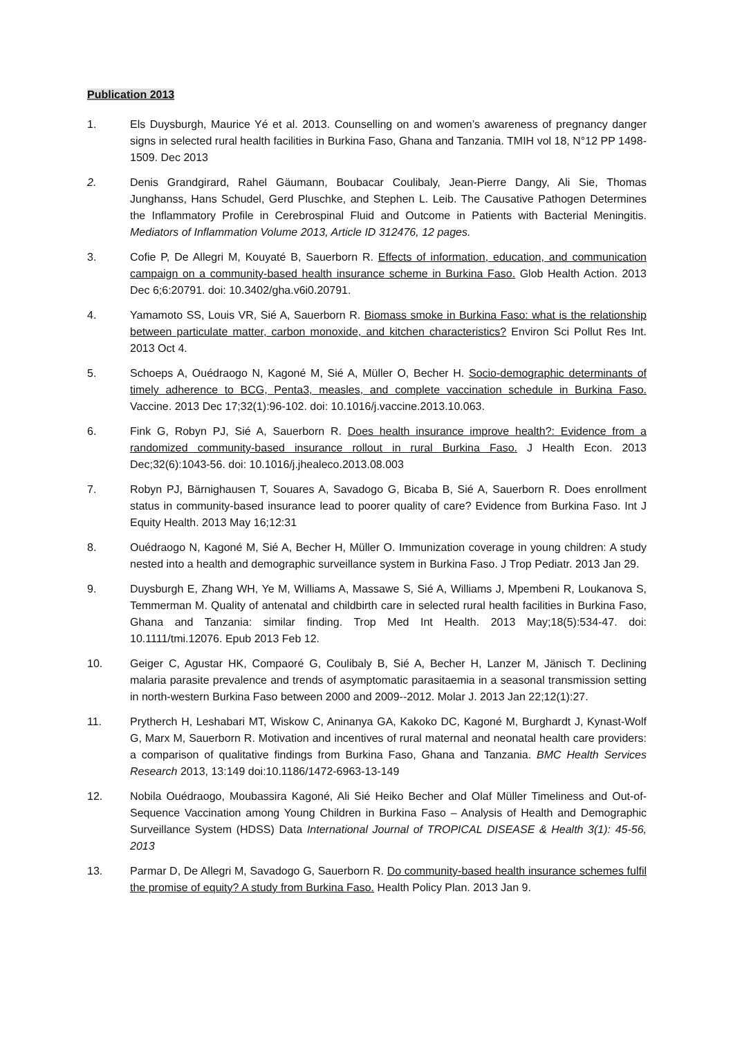Publication 2013
1. Els Duysburgh, Maurice Yé et al. 2013. Counselling on and women’s awareness of pregnancy danger signs in selected rural health facilities in Burkina Faso, Ghana and Tanzania. TMIH vol 18, N°12 PP 1498-1509. Dec 2013
2. Denis Grandgirard, Rahel Gäumann, Boubacar Coulibaly, Jean-Pierre Dangy, Ali Sie, Thomas Junghanss, Hans Schudel, Gerd Pluschke, and Stephen L. Leib. The Causative Pathogen Determines the Inflammatory Profile in Cerebrospinal Fluid and Outcome in Patients with Bacterial Meningitis. Mediators of Inflammation Volume 2013, Article ID 312476, 12 pages.
3. Cofie P, De Allegri M, Kouyaté B, Sauerborn R. Effects of information, education, and communication campaign on a community-based health insurance scheme in Burkina Faso. Glob Health Action. 2013 Dec 6;6:20791. doi: 10.3402/gha.v6i0.20791.
4. Yamamoto SS, Louis VR, Sié A, Sauerborn R. Biomass smoke in Burkina Faso: what is the relationship between particulate matter, carbon monoxide, and kitchen characteristics? Environ Sci Pollut Res Int. 2013 Oct 4.
5. Schoeps A, Ouédraogo N, Kagoné M, Sié A, Müller O, Becher H. Socio-demographic determinants of timely adherence to BCG, Penta3, measles, and complete vaccination schedule in Burkina Faso. Vaccine. 2013 Dec 17;32(1):96-102. doi: 10.1016/j.vaccine.2013.10.063.
6. Fink G, Robyn PJ, Sié A, Sauerborn R. Does health insurance improve health?: Evidence from a randomized community-based insurance rollout in rural Burkina Faso. J Health Econ. 2013 Dec;32(6):1043-56. doi: 10.1016/j.jhealeco.2013.08.003
7. Robyn PJ, Bärnighausen T, Souares A, Savadogo G, Bicaba B, Sié A, Sauerborn R. Does enrollment status in community-based insurance lead to poorer quality of care? Evidence from Burkina Faso. Int J Equity Health. 2013 May 16;12:31
8. Ouédraogo N, Kagoné M, Sié A, Becher H, Müller O. Immunization coverage in young children: A study nested into a health and demographic surveillance system in Burkina Faso. J Trop Pediatr. 2013 Jan 29.
9. Duysburgh E, Zhang WH, Ye M, Williams A, Massawe S, Sié A, Williams J, Mpembeni R, Loukanova S, Temmerman M. Quality of antenatal and childbirth care in selected rural health facilities in Burkina Faso, Ghana and Tanzania: similar finding. Trop Med Int Health. 2013 May;18(5):534-47. doi: 10.1111/tmi.12076. Epub 2013 Feb 12.
10. Geiger C, Agustar HK, Compaoré G, Coulibaly B, Sié A, Becher H, Lanzer M, Jänisch T. Declining malaria parasite prevalence and trends of asymptomatic parasitaemia in a seasonal transmission setting in north-western Burkina Faso between 2000 and 2009--2012. Molar J. 2013 Jan 22;12(1):27.
11. Prytherch H, Leshabari MT, Wiskow C, Aninanya GA, Kakoko DC, Kagoné M, Burghardt J, Kynast-Wolf G, Marx M, Sauerborn R. Motivation and incentives of rural maternal and neonatal health care providers: a comparison of qualitative findings from Burkina Faso, Ghana and Tanzania. BMC Health Services Research 2013, 13:149 doi:10.1186/1472-6963-13-149
12. Nobila Ouédraogo, Moubassira Kagoné, Ali Sié Heiko Becher and Olaf Müller Timeliness and Out-of-Sequence Vaccination among Young Children in Burkina Faso – Analysis of Health and Demographic Surveillance System (HDSS) Data International Journal of TROPICAL DISEASE & Health 3(1): 45-56, 2013
13. Parmar D, De Allegri M, Savadogo G, Sauerborn R. Do community-based health insurance schemes fulfil the promise of equity? A study from Burkina Faso. Health Policy Plan. 2013 Jan 9.